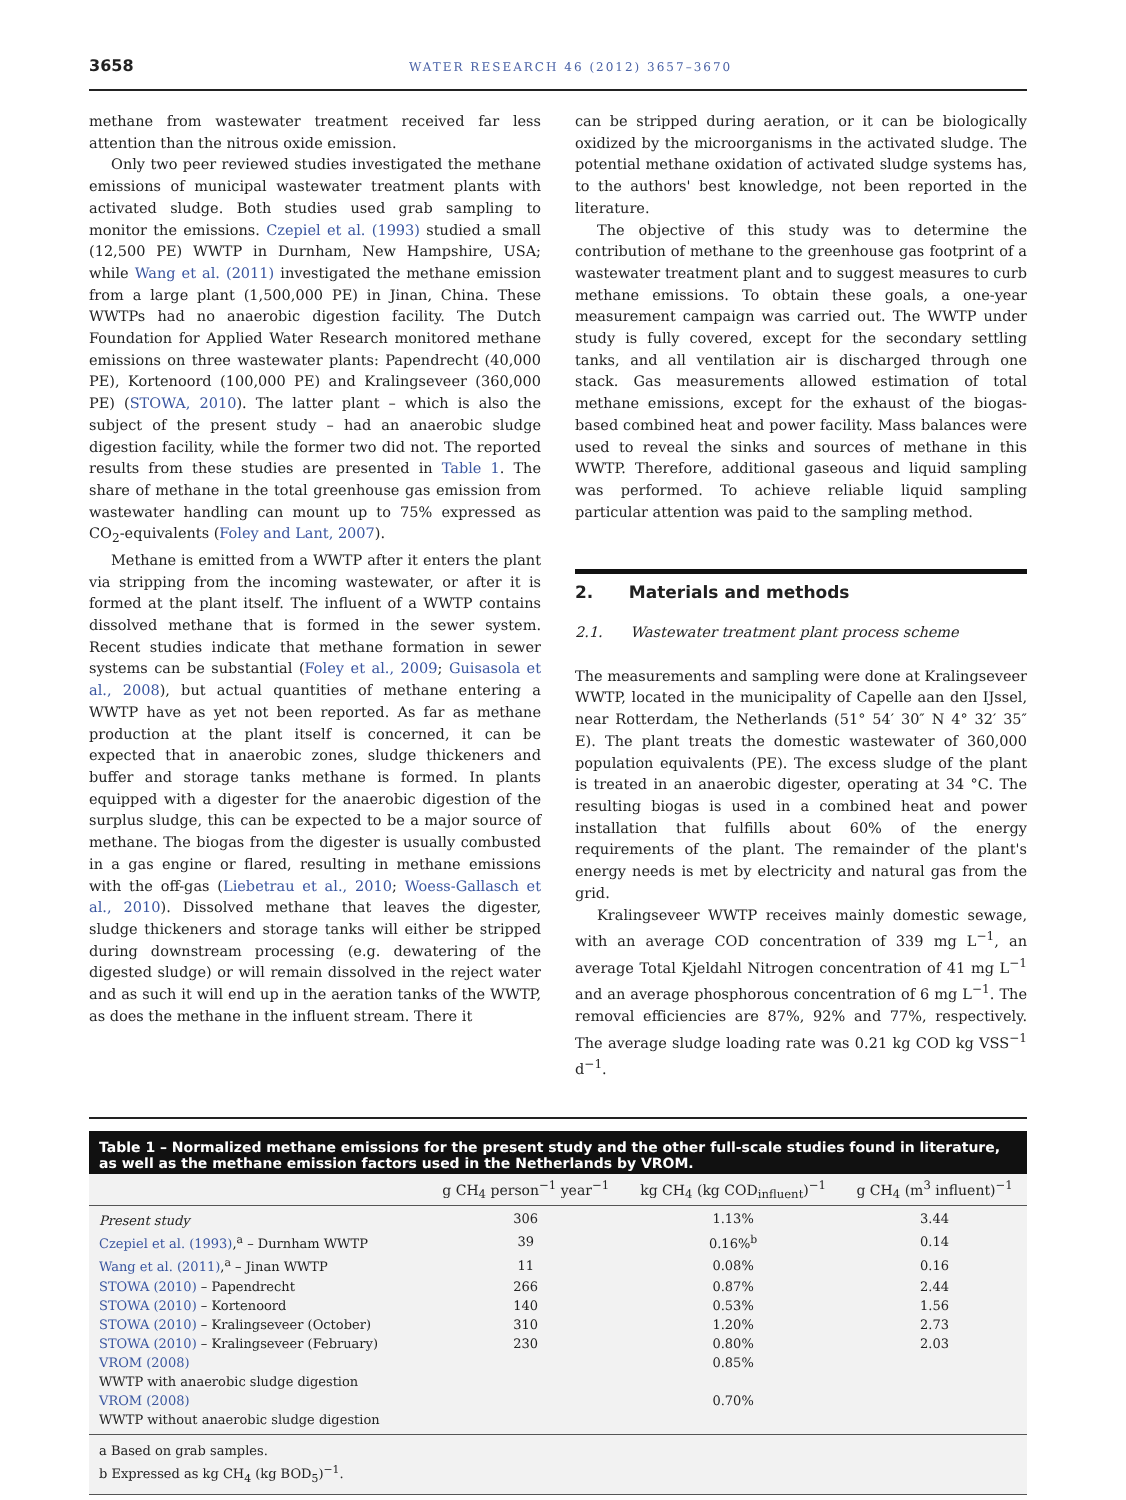3658 WATER RESEARCH 46 (2012) 3657–3670
methane from wastewater treatment received far less attention than the nitrous oxide emission.
Only two peer reviewed studies investigated the methane emissions of municipal wastewater treatment plants with activated sludge. Both studies used grab sampling to monitor the emissions. Czepiel et al. (1993) studied a small (12,500 PE) WWTP in Durnham, New Hampshire, USA; while Wang et al. (2011) investigated the methane emission from a large plant (1,500,000 PE) in Jinan, China. These WWTPs had no anaerobic digestion facility. The Dutch Foundation for Applied Water Research monitored methane emissions on three wastewater plants: Papendrecht (40,000 PE), Kortenoord (100,000 PE) and Kralingseveer (360,000 PE) (STOWA, 2010). The latter plant – which is also the subject of the present study – had an anaerobic sludge digestion facility, while the former two did not. The reported results from these studies are presented in Table 1. The share of methane in the total greenhouse gas emission from wastewater handling can mount up to 75% expressed as CO<sub>2</sub>-equivalents (Foley and Lant, 2007).
Methane is emitted from a WWTP after it enters the plant via stripping from the incoming wastewater, or after it is formed at the plant itself. The influent of a WWTP contains dissolved methane that is formed in the sewer system. Recent studies indicate that methane formation in sewer systems can be substantial (Foley et al., 2009; Guisasola et al., 2008), but actual quantities of methane entering a WWTP have as yet not been reported. As far as methane production at the plant itself is concerned, it can be expected that in anaerobic zones, sludge thickeners and buffer and storage tanks methane is formed. In plants equipped with a digester for the anaerobic digestion of the surplus sludge, this can be expected to be a major source of methane. The biogas from the digester is usually combusted in a gas engine or flared, resulting in methane emissions with the off-gas (Liebetrau et al., 2010; Woess-Gallasch et al., 2010). Dissolved methane that leaves the digester, sludge thickeners and storage tanks will either be stripped during downstream processing (e.g. dewatering of the digested sludge) or will remain dissolved in the reject water and as such it will end up in the aeration tanks of the WWTP, as does the methane in the influent stream. There it
can be stripped during aeration, or it can be biologically oxidized by the microorganisms in the activated sludge. The potential methane oxidation of activated sludge systems has, to the authors' best knowledge, not been reported in the literature.
The objective of this study was to determine the contribution of methane to the greenhouse gas footprint of a wastewater treatment plant and to suggest measures to curb methane emissions. To obtain these goals, a one-year measurement campaign was carried out. The WWTP under study is fully covered, except for the secondary settling tanks, and all ventilation air is discharged through one stack. Gas measurements allowed estimation of total methane emissions, except for the exhaust of the biogas-based combined heat and power facility. Mass balances were used to reveal the sinks and sources of methane in this WWTP. Therefore, additional gaseous and liquid sampling was performed. To achieve reliable liquid sampling particular attention was paid to the sampling method.
2. Materials and methods
2.1. Wastewater treatment plant process scheme
The measurements and sampling were done at Kralingseveer WWTP, located in the municipality of Capelle aan den IJssel, near Rotterdam, the Netherlands (51° 54′ 30″ N 4° 32′ 35″ E). The plant treats the domestic wastewater of 360,000 population equivalents (PE). The excess sludge of the plant is treated in an anaerobic digester, operating at 34 °C. The resulting biogas is used in a combined heat and power installation that fulfills about 60% of the energy requirements of the plant. The remainder of the plant's energy needs is met by electricity and natural gas from the grid.
Kralingseveer WWTP receives mainly domestic sewage, with an average COD concentration of 339 mg L<sup>−1</sup>, an average Total Kjeldahl Nitrogen concentration of 41 mg L<sup>−1</sup> and an average phosphorous concentration of 6 mg L<sup>−1</sup>. The removal efficiencies are 87%, 92% and 77%, respectively. The average sludge loading rate was 0.21 kg COD kg VSS<sup>−1</sup> d<sup>−1</sup>.
Table 1 – Normalized methane emissions for the present study and the other full-scale studies found in literature, as well as the methane emission factors used in the Netherlands by VROM.
| | g CH<sub>4</sub> person<sup>−1</sup> year<sup>−1</sup> | kg CH<sub>4</sub> (kg COD<sub>influent</sub>)<sup>−1</sup> | g CH<sub>4</sub> (m<sup>3</sup> influent)<sup>−1</sup> |
| --- | --- | --- | --- |
| Present study | 306 | 1.13% | 3.44 |
| Czepiel et al. (1993) ,<sup>a</sup> – Durnham WWTP | 39 | 0.16%<sup>b</sup> | 0.14 |
| Wang et al. (2011) ,<sup>a</sup> – Jinan WWTP | 11 | 0.08% | 0.16 |
| STOWA (2010) – Papendrecht | 266 | 0.87% | 2.44 |
| STOWA (2010) – Kortenoord | 140 | 0.53% | 1.56 |
| STOWA (2010) – Kralingseveer (October) | 310 | 1.20% | 2.73 |
| STOWA (2010) – Kralingseveer (February) | 230 | 0.80% | 2.03 |
| VROM (2008) | | 0.85% | |
| WWTP with anaerobic sludge digestion | | | |
| VROM (2008) | | 0.70% | |
| WWTP without anaerobic sludge digestion | | | |
a Based on grab samples.
b Expressed as kg CH<sub>4</sub> (kg BOD<sub>5</sub>)<sup>−1</sup>.